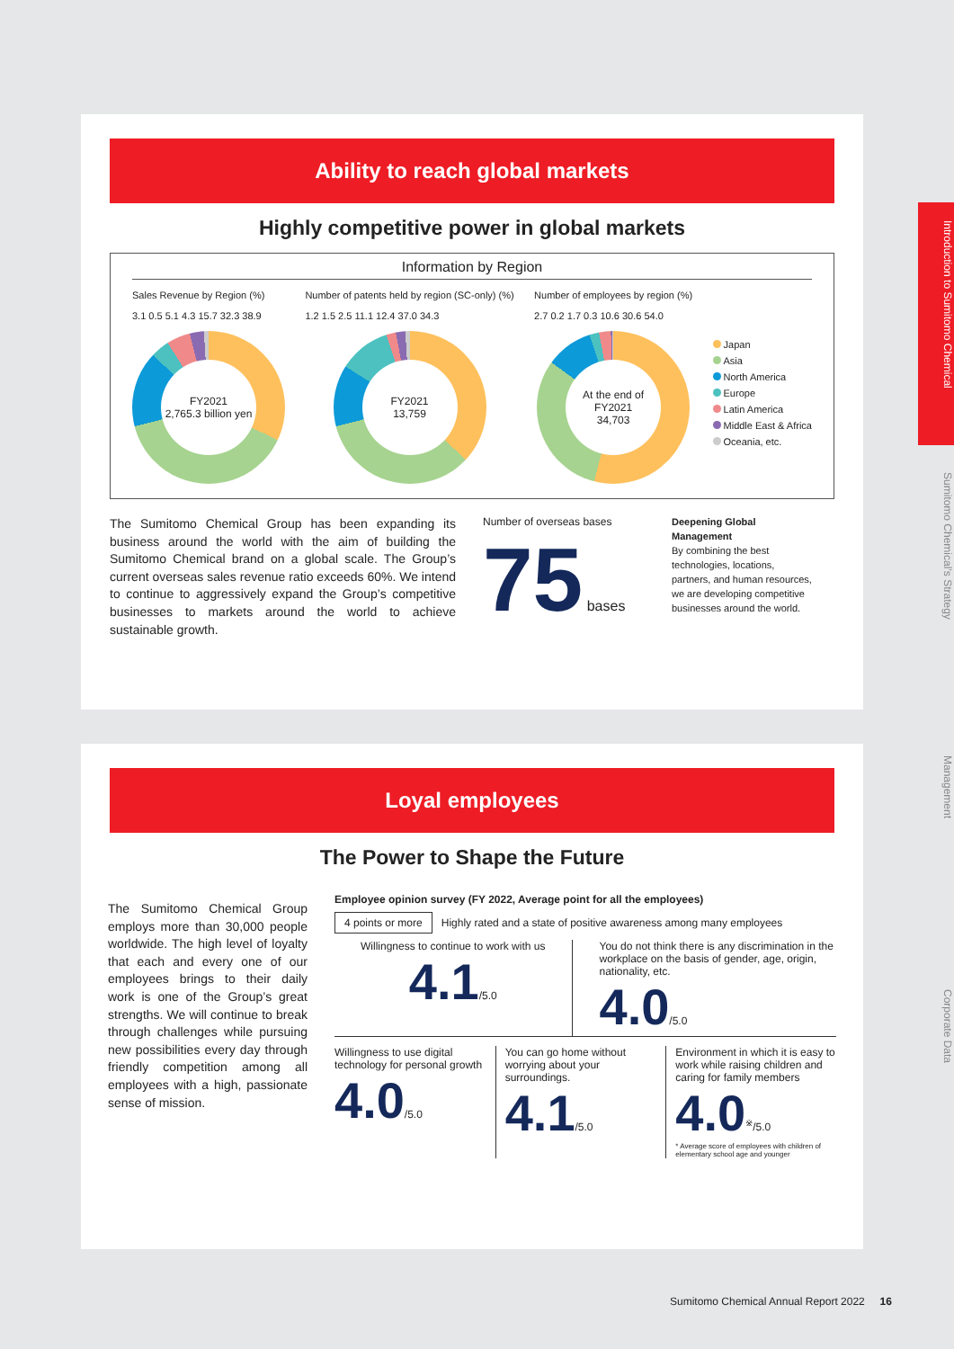Ability to reach global markets
Highly competitive power in global markets
Information by Region
Sales Revenue by Region (%)
3.1 0.5 5.1 4.3 15.7 32.3 38.9
FY2021
2,765.3 billion yen
Number of patents held by region (SC-only) (%)
1.2 1.5 2.5 11.1 12.4 37.0 34.3
FY2021
13,759
Number of employees by region (%)
2.7 0.2 1.7 0.3 10.6 30.6 54.0
At the end of
FY2021
34,703
Japan
Asia
North America
Europe
Latin America
Middle East & Africa
Oceania, etc.
The Sumitomo Chemical Group has been expanding its business around the world with the aim of building the Sumitomo Chemical brand on a global scale. The Group’s current overseas sales revenue ratio exceeds 60%. We intend to continue to aggressively expand the Group’s competitive businesses to markets around the world to achieve sustainable growth.
Number of overseas bases
75 bases
Deepening Global Management
By combining the best technologies, locations, partners, and human resources, we are developing competitive businesses around the world.
Loyal employees
The Power to Shape the Future
The Sumitomo Chemical Group employs more than 30,000 people worldwide. The high level of loyalty that each and every one of our employees brings to their daily work is one of the Group’s great strengths. We will continue to break through challenges while pursuing new possibilities every day through friendly competition among all employees with a high, passionate sense of mission.
Employee opinion survey (FY 2022, Average point for all the employees)
4 points or more Highly rated and a state of positive awareness among many employees
Willingness to continue to work with us
4.1/5.0
You do not think there is any discrimination in the workplace on the basis of gender, age, origin, nationality, etc.
4.0/5.0
Willingness to use digital technology for personal growth
4.0/5.0
You can go home without worrying about your surroundings.
4.1/5.0
Environment in which it is easy to work while raising children and caring for family members
4.0<sup>※</sup>/5.0
* Average score of employees with children of elementary school age and younger
Introduction to Sumitomo Chemical
Sumitomo Chemical’s Strategy
Management
Corporate Data
Sumitomo Chemical Annual Report 2022 16